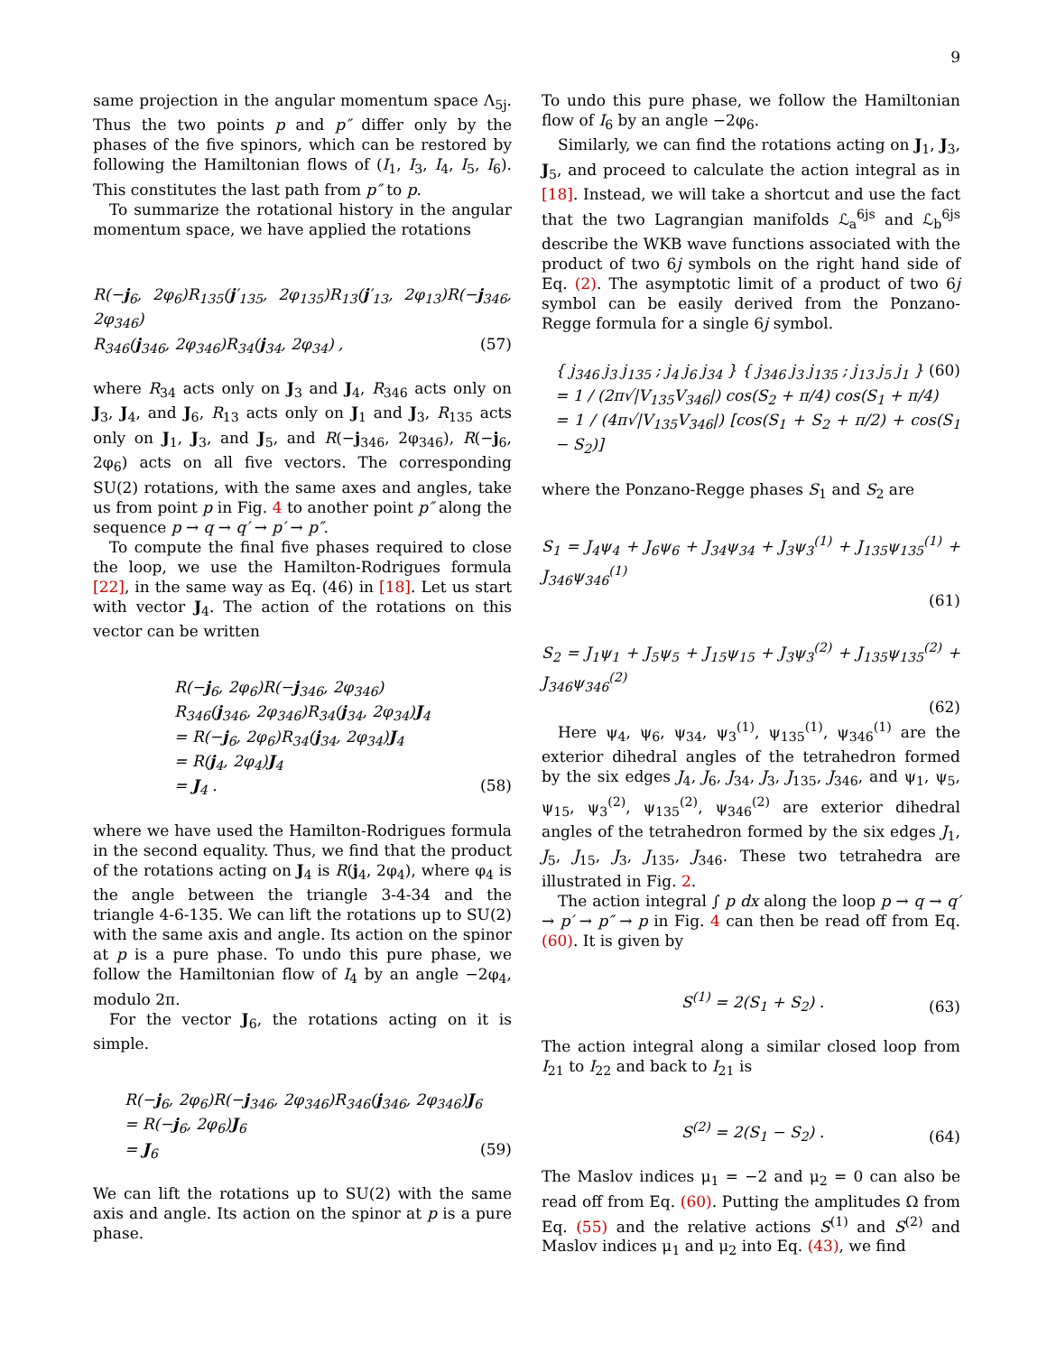9
same projection in the angular momentum space Λ<sub>5j</sub>. Thus the two points p and p″ differ only by the phases of the five spinors, which can be restored by following the Hamiltonian flows of (I<sub>1</sub>, I<sub>3</sub>, I<sub>4</sub>, I<sub>5</sub>, I<sub>6</sub>). This constitutes the last path from p″ to p.
To summarize the rotational history in the angular momentum space, we have applied the rotations
R(−j<sub>6</sub>, 2φ<sub>6</sub>)R<sub>135</sub>(j′<sub>135</sub>, 2φ<sub>135</sub>)R<sub>13</sub>(j′<sub>13</sub>, 2φ<sub>13</sub>)R(−j<sub>346</sub>, 2φ<sub>346</sub>)
R<sub>346</sub>(j<sub>346</sub>, 2φ<sub>346</sub>)R<sub>34</sub>(j<sub>34</sub>, 2φ<sub>34</sub>) , (57)
where R<sub>34</sub> acts only on J<sub>3</sub> and J<sub>4</sub>, R<sub>346</sub> acts only on J<sub>3</sub>, J<sub>4</sub>, and J<sub>6</sub>, R<sub>13</sub> acts only on J<sub>1</sub> and J<sub>3</sub>, R<sub>135</sub> acts only on J<sub>1</sub>, J<sub>3</sub>, and J<sub>5</sub>, and R(−j<sub>346</sub>, 2φ<sub>346</sub>), R(−j<sub>6</sub>, 2φ<sub>6</sub>) acts on all five vectors. The corresponding SU(2) rotations, with the same axes and angles, take us from point p in Fig. 4 to another point p″ along the sequence p → q → q′ → p′ → p″.
To compute the final five phases required to close the loop, we use the Hamilton-Rodrigues formula [22], in the same way as Eq. (46) in [18]. Let us start with vector J<sub>4</sub>. The action of the rotations on this vector can be written
R(−j<sub>6</sub>, 2φ<sub>6</sub>)R(−j<sub>346</sub>, 2φ<sub>346</sub>)
R<sub>346</sub>(j<sub>346</sub>, 2φ<sub>346</sub>)R<sub>34</sub>(j<sub>34</sub>, 2φ<sub>34</sub>)J<sub>4</sub>
= R(−j<sub>6</sub>, 2φ<sub>6</sub>)R<sub>34</sub>(j<sub>34</sub>, 2φ<sub>34</sub>)J<sub>4</sub>
= R(j<sub>4</sub>, 2φ<sub>4</sub>)J<sub>4</sub>
= J<sub>4</sub> . (58)
where we have used the Hamilton-Rodrigues formula in the second equality. Thus, we find that the product of the rotations acting on J<sub>4</sub> is R(j<sub>4</sub>, 2φ<sub>4</sub>), where φ<sub>4</sub> is the angle between the triangle 3-4-34 and the triangle 4-6-135. We can lift the rotations up to SU(2) with the same axis and angle. Its action on the spinor at p is a pure phase. To undo this pure phase, we follow the Hamiltonian flow of I<sub>4</sub> by an angle −2φ<sub>4</sub>, modulo 2π.
For the vector J<sub>6</sub>, the rotations acting on it is simple.
R(−j<sub>6</sub>, 2φ<sub>6</sub>)R(−j<sub>346</sub>, 2φ<sub>346</sub>)R<sub>346</sub>(j<sub>346</sub>, 2φ<sub>346</sub>)J<sub>6</sub>
= R(−j<sub>6</sub>, 2φ<sub>6</sub>)J<sub>6</sub>
= J<sub>6</sub> (59)
We can lift the rotations up to SU(2) with the same axis and angle. Its action on the spinor at p is a pure phase.
To undo this pure phase, we follow the Hamiltonian flow of I<sub>6</sub> by an angle −2φ<sub>6</sub>.
Similarly, we can find the rotations acting on J<sub>1</sub>, J<sub>3</sub>, J<sub>5</sub>, and proceed to calculate the action integral as in [18]. Instead, we will take a shortcut and use the fact that the two Lagrangian manifolds ℒ<sub>a</sub><sup>6js</sup> and ℒ<sub>b</sub><sup>6js</sup> describe the WKB wave functions associated with the product of two 6j symbols on the right hand side of Eq. (2). The asymptotic limit of a product of two 6j symbol can be easily derived from the Ponzano-Regge formula for a single 6j symbol.
{ j<sub>346</sub> j<sub>3</sub> j<sub>135</sub> ; j<sub>4</sub> j<sub>6</sub> j<sub>34</sub> } { j<sub>346</sub> j<sub>3</sub> j<sub>135</sub> ; j<sub>13</sub> j<sub>5</sub> j<sub>1</sub> } (60)
= 1 / (2π√|V<sub>135</sub>V<sub>346</sub>|) cos(S<sub>2</sub> + π/4) cos(S<sub>1</sub> + π/4)
= 1 / (4π√|V<sub>135</sub>V<sub>346</sub>|) [cos(S<sub>1</sub> + S<sub>2</sub> + π/2) + cos(S<sub>1</sub> − S<sub>2</sub>)]
where the Ponzano-Regge phases S<sub>1</sub> and S<sub>2</sub> are
S<sub>1</sub> = J<sub>4</sub>ψ<sub>4</sub> + J<sub>6</sub>ψ<sub>6</sub> + J<sub>34</sub>ψ<sub>34</sub> + J<sub>3</sub>ψ<sub>3</sub><sup>(1)</sup> + J<sub>135</sub>ψ<sub>135</sub><sup>(1)</sup> + J<sub>346</sub>ψ<sub>346</sub><sup>(1)</sup>
(61)
S<sub>2</sub> = J<sub>1</sub>ψ<sub>1</sub> + J<sub>5</sub>ψ<sub>5</sub> + J<sub>15</sub>ψ<sub>15</sub> + J<sub>3</sub>ψ<sub>3</sub><sup>(2)</sup> + J<sub>135</sub>ψ<sub>135</sub><sup>(2)</sup> + J<sub>346</sub>ψ<sub>346</sub><sup>(2)</sup>
(62)
Here ψ<sub>4</sub>, ψ<sub>6</sub>, ψ<sub>34</sub>, ψ<sub>3</sub><sup>(1)</sup>, ψ<sub>135</sub><sup>(1)</sup>, ψ<sub>346</sub><sup>(1)</sup> are the exterior dihedral angles of the tetrahedron formed by the six edges J<sub>4</sub>, J<sub>6</sub>, J<sub>34</sub>, J<sub>3</sub>, J<sub>135</sub>, J<sub>346</sub>, and ψ<sub>1</sub>, ψ<sub>5</sub>, ψ<sub>15</sub>, ψ<sub>3</sub><sup>(2)</sup>, ψ<sub>135</sub><sup>(2)</sup>, ψ<sub>346</sub><sup>(2)</sup> are exterior dihedral angles of the tetrahedron formed by the six edges J<sub>1</sub>, J<sub>5</sub>, J<sub>15</sub>, J<sub>3</sub>, J<sub>135</sub>, J<sub>346</sub>. These two tetrahedra are illustrated in Fig. 2.
The action integral ∫ p dx along the loop p → q → q′ → p′ → p″ → p in Fig. 4 can then be read off from Eq. (60). It is given by
S<sup>(1)</sup> = 2(S<sub>1</sub> + S<sub>2</sub>) . (63)
The action integral along a similar closed loop from I<sub>21</sub> to I<sub>22</sub> and back to I<sub>21</sub> is
S<sup>(2)</sup> = 2(S<sub>1</sub> − S<sub>2</sub>) . (64)
The Maslov indices μ<sub>1</sub> = −2 and μ<sub>2</sub> = 0 can also be read off from Eq. (60). Putting the amplitudes Ω from Eq. (55) and the relative actions S<sup>(1)</sup> and S<sup>(2)</sup> and Maslov indices μ<sub>1</sub> and μ<sub>2</sub> into Eq. (43), we find